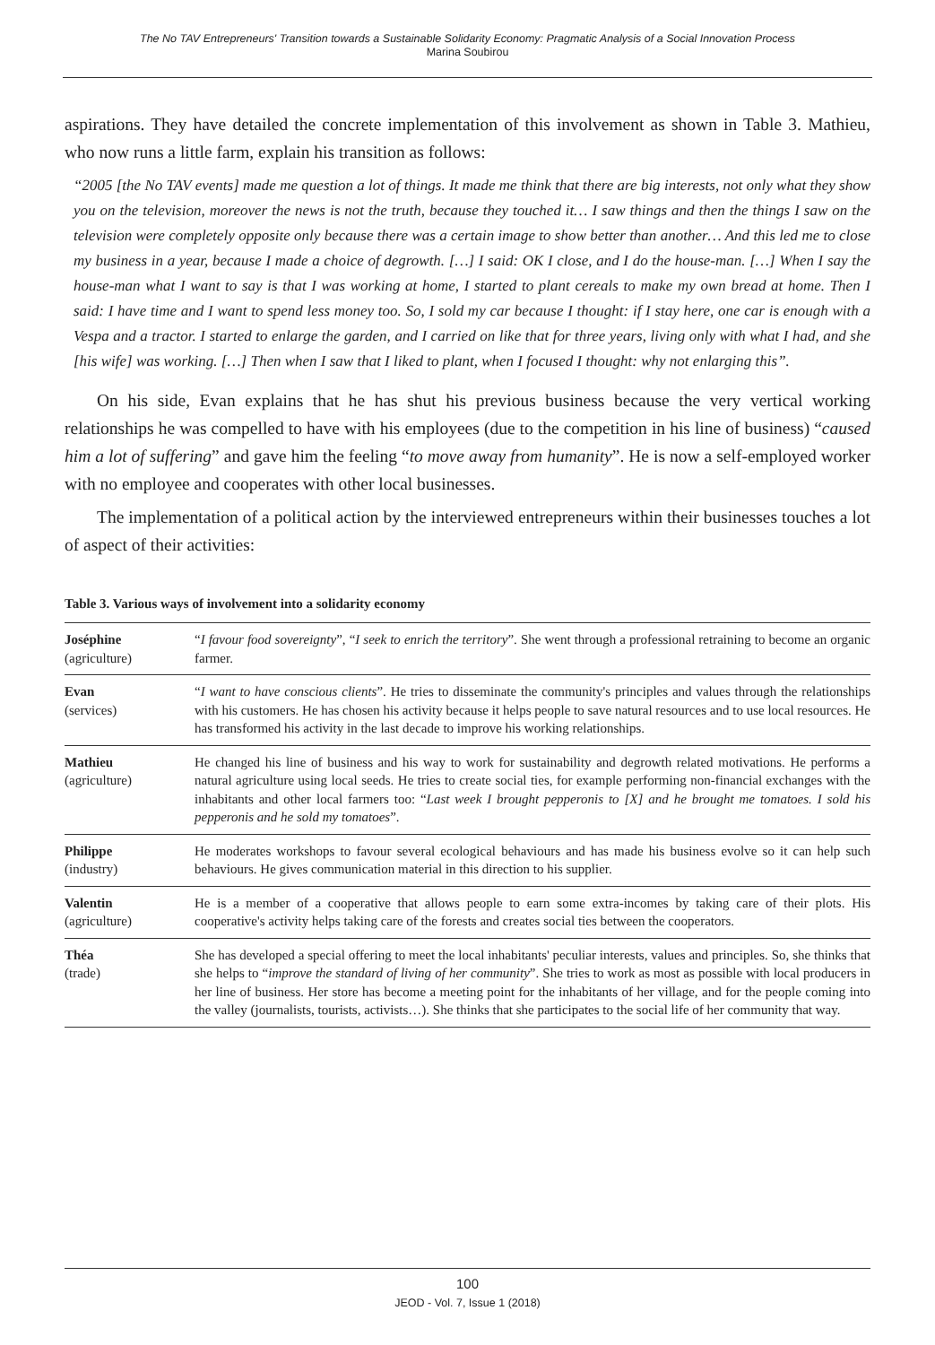The No TAV Entrepreneurs' Transition towards a Sustainable Solidarity Economy: Pragmatic Analysis of a Social Innovation Process
Marina Soubirou
aspirations. They have detailed the concrete implementation of this involvement as shown in Table 3. Mathieu, who now runs a little farm, explain his transition as follows:
“2005 [the No TAV events] made me question a lot of things. It made me think that there are big interests, not only what they show you on the television, moreover the news is not the truth, because they touched it… I saw things and then the things I saw on the television were completely opposite only because there was a certain image to show better than another… And this led me to close my business in a year, because I made a choice of degrowth. […] I said: OK I close, and I do the house-man. […] When I say the house-man what I want to say is that I was working at home, I started to plant cereals to make my own bread at home. Then I said: I have time and I want to spend less money too. So, I sold my car because I thought: if I stay here, one car is enough with a Vespa and a tractor. I started to enlarge the garden, and I carried on like that for three years, living only with what I had, and she [his wife] was working. […] Then when I saw that I liked to plant, when I focused I thought: why not enlarging this”.
On his side, Evan explains that he has shut his previous business because the very vertical working relationships he was compelled to have with his employees (due to the competition in his line of business) “caused him a lot of suffering” and gave him the feeling “to move away from humanity”. He is now a self-employed worker with no employee and cooperates with other local businesses.
The implementation of a political action by the interviewed entrepreneurs within their businesses touches a lot of aspect of their activities:
Table 3. Various ways of involvement into a solidarity economy
| Joséphine (agriculture) | “ I favour food sovereignty ”, “ I seek to enrich the territory ”. She went through a professional retraining to become an organic farmer. |
| Evan (services) | “ I want to have conscious clients ”. He tries to disseminate the community's principles and values through the relationships with his customers. He has chosen his activity because it helps people to save natural resources and to use local resources. He has transformed his activity in the last decade to improve his working relationships. |
| Mathieu (agriculture) | He changed his line of business and his way to work for sustainability and degrowth related motivations. He performs a natural agriculture using local seeds. He tries to create social ties, for example performing non-financial exchanges with the inhabitants and other local farmers too: “ Last week I brought pepperonis to [X] and he brought me tomatoes. I sold his pepperonis and he sold my tomatoes ”. |
| Philippe (industry) | He moderates workshops to favour several ecological behaviours and has made his business evolve so it can help such behaviours. He gives communication material in this direction to his supplier. |
| Valentin (agriculture) | He is a member of a cooperative that allows people to earn some extra-incomes by taking care of their plots. His cooperative's activity helps taking care of the forests and creates social ties between the cooperators. |
| Théa (trade) | She has developed a special offering to meet the local inhabitants' peculiar interests, values and principles. So, she thinks that she helps to “ improve the standard of living of her community ”. She tries to work as most as possible with local producers in her line of business. Her store has become a meeting point for the inhabitants of her village, and for the people coming into the valley (journalists, tourists, activists…). She thinks that she participates to the social life of her community that way. |
100
JEOD - Vol. 7, Issue 1 (2018)